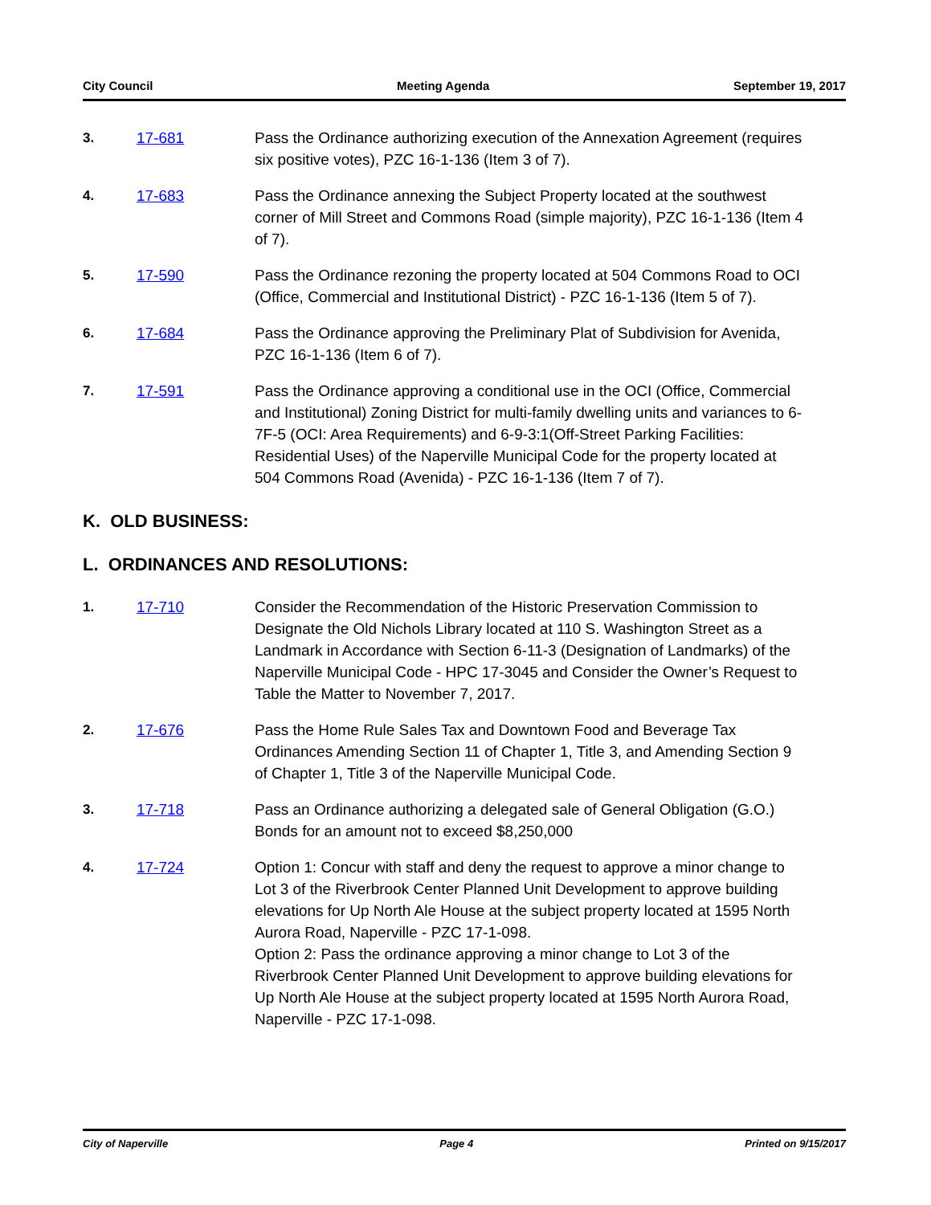City Council Meeting Agenda September 19, 2017
3. 17-681 Pass the Ordinance authorizing execution of the Annexation Agreement (requires six positive votes), PZC 16-1-136 (Item 3 of 7).
4. 17-683 Pass the Ordinance annexing the Subject Property located at the southwest corner of Mill Street and Commons Road (simple majority), PZC 16-1-136 (Item 4 of 7).
5. 17-590 Pass the Ordinance rezoning the property located at 504 Commons Road to OCI (Office, Commercial and Institutional District) - PZC 16-1-136 (Item 5 of 7).
6. 17-684 Pass the Ordinance approving the Preliminary Plat of Subdivision for Avenida, PZC 16-1-136 (Item 6 of 7).
7. 17-591 Pass the Ordinance approving a conditional use in the OCI (Office, Commercial and Institutional) Zoning District for multi-family dwelling units and variances to 6-7F-5 (OCI: Area Requirements) and 6-9-3:1(Off-Street Parking Facilities: Residential Uses) of the Naperville Municipal Code for the property located at 504 Commons Road (Avenida) - PZC 16-1-136 (Item 7 of 7).
K. OLD BUSINESS:
L. ORDINANCES AND RESOLUTIONS:
1. 17-710 Consider the Recommendation of the Historic Preservation Commission to Designate the Old Nichols Library located at 110 S. Washington Street as a Landmark in Accordance with Section 6-11-3 (Designation of Landmarks) of the Naperville Municipal Code - HPC 17-3045 and Consider the Owner’s Request to Table the Matter to November 7, 2017.
2. 17-676 Pass the Home Rule Sales Tax and Downtown Food and Beverage Tax Ordinances Amending Section 11 of Chapter 1, Title 3, and Amending Section 9 of Chapter 1, Title 3 of the Naperville Municipal Code.
3. 17-718 Pass an Ordinance authorizing a delegated sale of General Obligation (G.O.) Bonds for an amount not to exceed $8,250,000
4. 17-724 Option 1: Concur with staff and deny the request to approve a minor change to Lot 3 of the Riverbrook Center Planned Unit Development to approve building elevations for Up North Ale House at the subject property located at 1595 North Aurora Road, Naperville - PZC 17-1-098.
Option 2: Pass the ordinance approving a minor change to Lot 3 of the Riverbrook Center Planned Unit Development to approve building elevations for Up North Ale House at the subject property located at 1595 North Aurora Road, Naperville - PZC 17-1-098.
City of Naperville Page 4 Printed on 9/15/2017